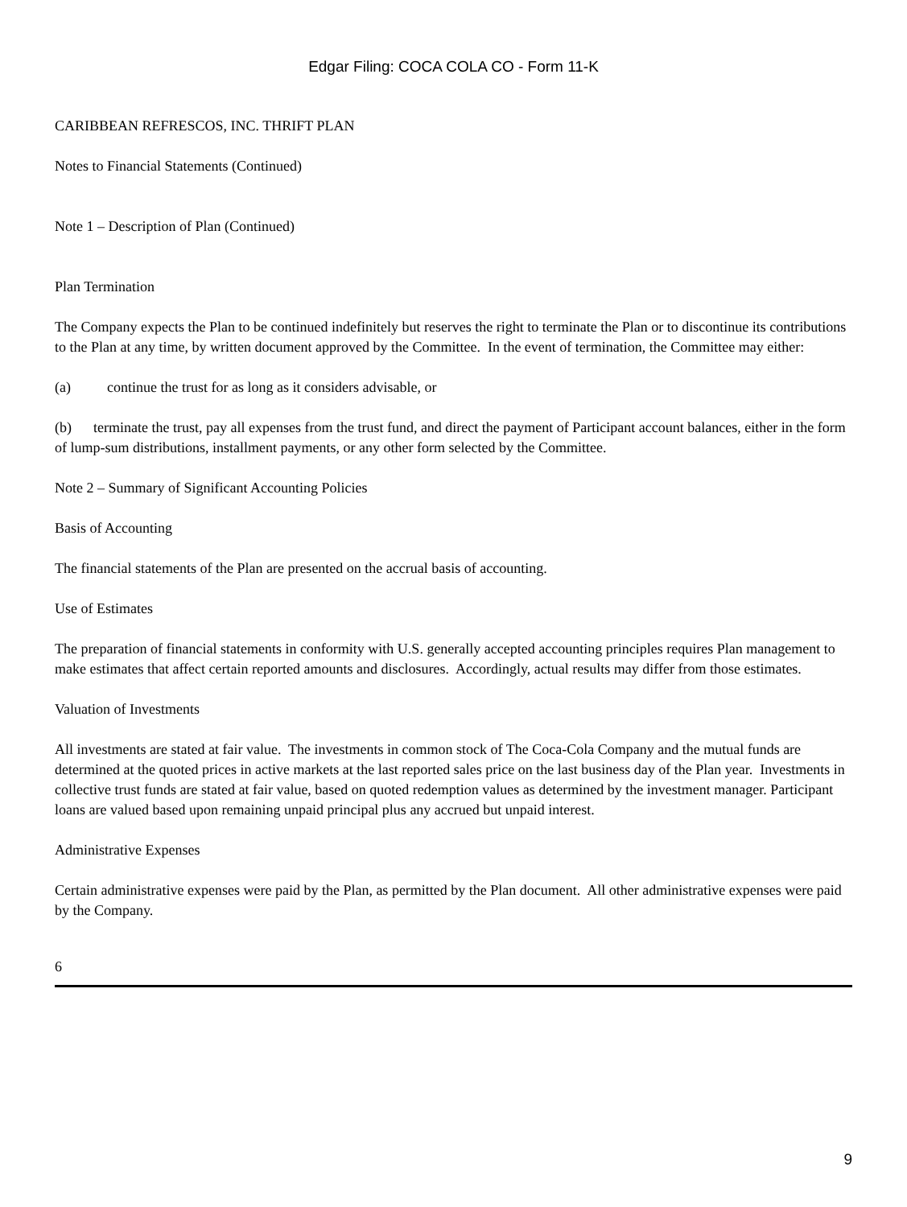Edgar Filing: COCA COLA CO - Form 11-K
CARIBBEAN REFRESCOS, INC. THRIFT PLAN
Notes to Financial Statements (Continued)
Note 1 – Description of Plan (Continued)
Plan Termination
The Company expects the Plan to be continued indefinitely but reserves the right to terminate the Plan or to discontinue its contributions to the Plan at any time, by written document approved by the Committee. In the event of termination, the Committee may either:
(a) continue the trust for as long as it considers advisable, or
(b) terminate the trust, pay all expenses from the trust fund, and direct the payment of Participant account balances, either in the form of lump-sum distributions, installment payments, or any other form selected by the Committee.
Note 2 – Summary of Significant Accounting Policies
Basis of Accounting
The financial statements of the Plan are presented on the accrual basis of accounting.
Use of Estimates
The preparation of financial statements in conformity with U.S. generally accepted accounting principles requires Plan management to make estimates that affect certain reported amounts and disclosures. Accordingly, actual results may differ from those estimates.
Valuation of Investments
All investments are stated at fair value. The investments in common stock of The Coca-Cola Company and the mutual funds are determined at the quoted prices in active markets at the last reported sales price on the last business day of the Plan year. Investments in collective trust funds are stated at fair value, based on quoted redemption values as determined by the investment manager. Participant loans are valued based upon remaining unpaid principal plus any accrued but unpaid interest.
Administrative Expenses
Certain administrative expenses were paid by the Plan, as permitted by the Plan document. All other administrative expenses were paid by the Company.
6
9